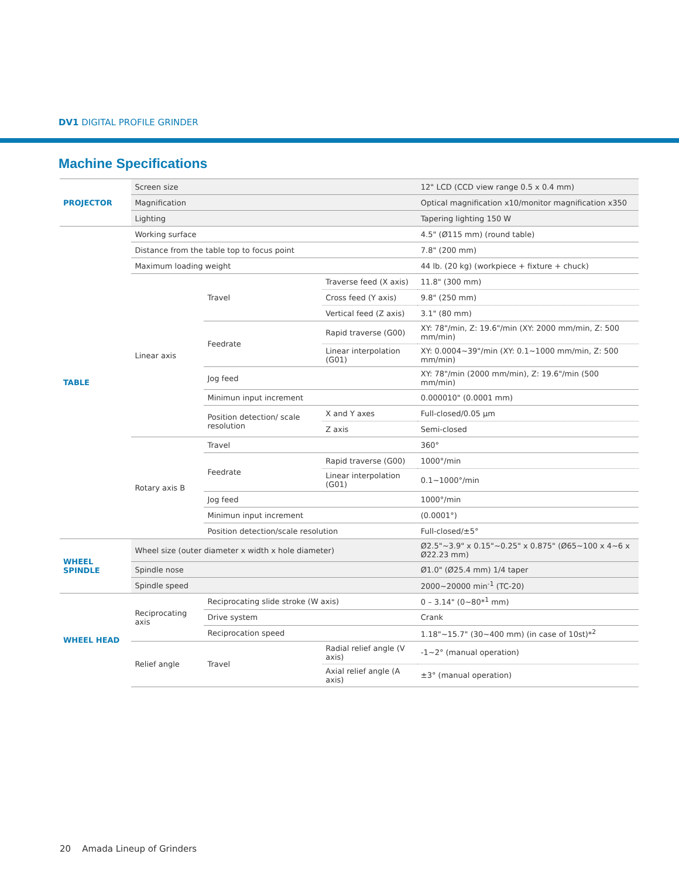DV1 DIGITAL PROFILE GRINDER
Machine Specifications
| PROJECTOR | Screen size | | | 12" LCD (CCD view range 0.5 x 0.4 mm) |
| | Magnification | | | Optical magnification x10/monitor magnification x350 |
| | Lighting | | | Tapering lighting 150 W |
| TABLE | Working surface | | | 4.5" (Ø115 mm) (round table) |
| | Distance from the table top to focus point | | | 7.8" (200 mm) |
| | Maximum loading weight | | | 44 lb. (20 kg) (workpiece + fixture + chuck) |
| | Linear axis | Travel | Traverse feed (X axis) | 11.8" (300 mm) |
| | | | Cross feed (Y axis) | 9.8" (250 mm) |
| | | | Vertical feed (Z axis) | 3.1" (80 mm) |
| | | Feedrate | Rapid traverse (G00) | XY: 78"/min, Z: 19.6"/min (XY: 2000 mm/min, Z: 500 mm/min) |
| | | | Linear interpolation (G01) | XY: 0.0004~39"/min (XY: 0.1~1000 mm/min, Z: 500 mm/min) |
| | | Jog feed | | XY: 78"/min (2000 mm/min), Z: 19.6"/min (500 mm/min) |
| | | Minimun input increment | | 0.000010" (0.0001 mm) |
| | | Position detection/ scale resolution | X and Y axes | Full-closed/0.05 μm |
| | | | Z axis | Semi-closed |
| | Rotary axis B | Travel | | 360° |
| | | Feedrate | Rapid traverse (G00) | 1000°/min |
| | | | Linear interpolation (G01) | 0.1~1000°/min |
| | | Jog feed | | 1000°/min |
| | | Minimun input increment | | (0.0001°) |
| | | Position detection/scale resolution | | Full-closed/±5° |
| WHEEL SPINDLE | Wheel size (outer diameter x width x hole diameter) | | | Ø2.5"~3.9" x 0.15"~0.25" x 0.875" (Ø65~100 x 4~6 x Ø22.23 mm) |
| | Spindle nose | | | Ø1.0" (Ø25.4 mm) 1/4 taper |
| | Spindle speed | | | 2000~20000 min<sup>-1</sup> (TC-20) |
| WHEEL HEAD | Reciprocating axis | Reciprocating slide stroke (W axis) | | 0 – 3.14" (0~80*<sup>1</sup> mm) |
| | | Drive system | | Crank |
| | | Reciprocation speed | | 1.18"~15.7" (30~400 mm) (in case of 10st)*<sup>2</sup> |
| | Relief angle | Travel | Radial relief angle (V axis) | -1~2° (manual operation) |
| | | | Axial relief angle (A axis) | ±3° (manual operation) |
20 Amada Lineup of Grinders